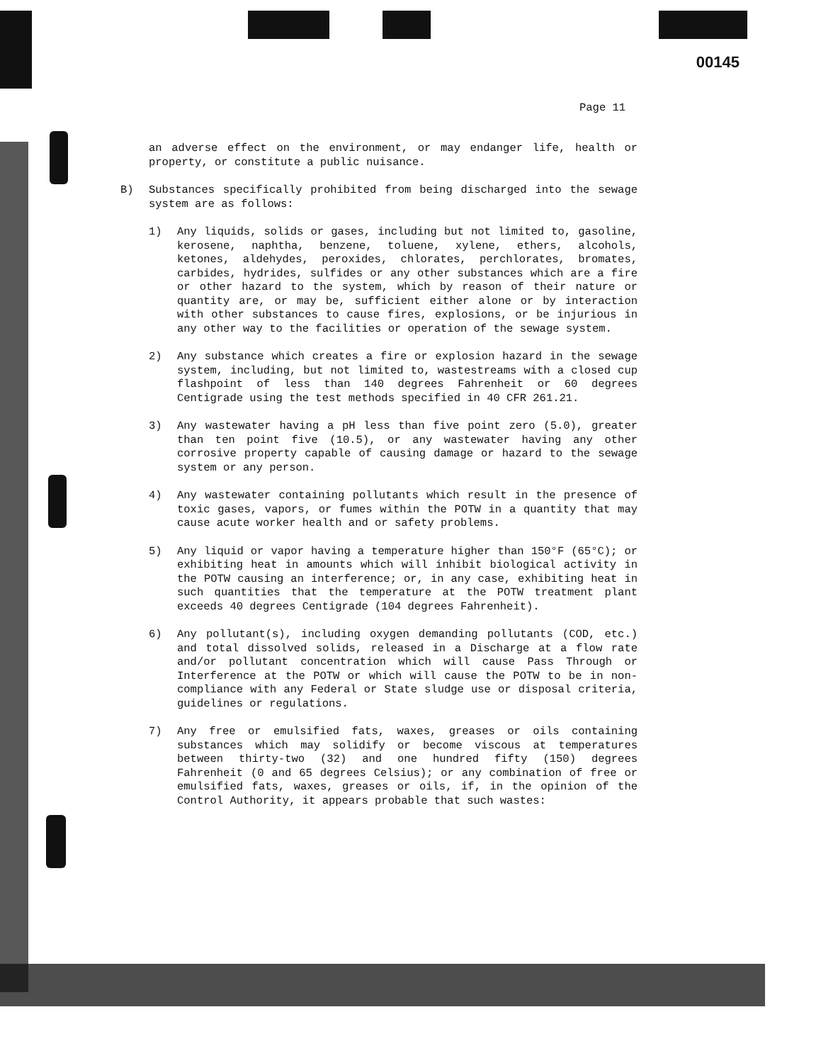00145
Page 11
an adverse effect on the environment, or may endanger life, health or property, or constitute a public nuisance.
B) Substances specifically prohibited from being discharged into the sewage system are as follows:
1) Any liquids, solids or gases, including but not limited to, gasoline, kerosene, naphtha, benzene, toluene, xylene, ethers, alcohols, ketones, aldehydes, peroxides, chlorates, perchlorates, bromates, carbides, hydrides, sulfides or any other substances which are a fire or other hazard to the system, which by reason of their nature or quantity are, or may be, sufficient either alone or by interaction with other substances to cause fires, explosions, or be injurious in any other way to the facilities or operation of the sewage system.
2) Any substance which creates a fire or explosion hazard in the sewage system, including, but not limited to, wastestreams with a closed cup flashpoint of less than 140 degrees Fahrenheit or 60 degrees Centigrade using the test methods specified in 40 CFR 261.21.
3) Any wastewater having a pH less than five point zero (5.0), greater than ten point five (10.5), or any wastewater having any other corrosive property capable of causing damage or hazard to the sewage system or any person.
4) Any wastewater containing pollutants which result in the presence of toxic gases, vapors, or fumes within the POTW in a quantity that may cause acute worker health and or safety problems.
5) Any liquid or vapor having a temperature higher than 150°F (65°C); or exhibiting heat in amounts which will inhibit biological activity in the POTW causing an interference; or, in any case, exhibiting heat in such quantities that the temperature at the POTW treatment plant exceeds 40 degrees Centigrade (104 degrees Fahrenheit).
6) Any pollutant(s), including oxygen demanding pollutants (COD, etc.) and total dissolved solids, released in a Discharge at a flow rate and/or pollutant concentration which will cause Pass Through or Interference at the POTW or which will cause the POTW to be in non-compliance with any Federal or State sludge use or disposal criteria, guidelines or regulations.
7) Any free or emulsified fats, waxes, greases or oils containing substances which may solidify or become viscous at temperatures between thirty-two (32) and one hundred fifty (150) degrees Fahrenheit (0 and 65 degrees Celsius); or any combination of free or emulsified fats, waxes, greases or oils, if, in the opinion of the Control Authority, it appears probable that such wastes: